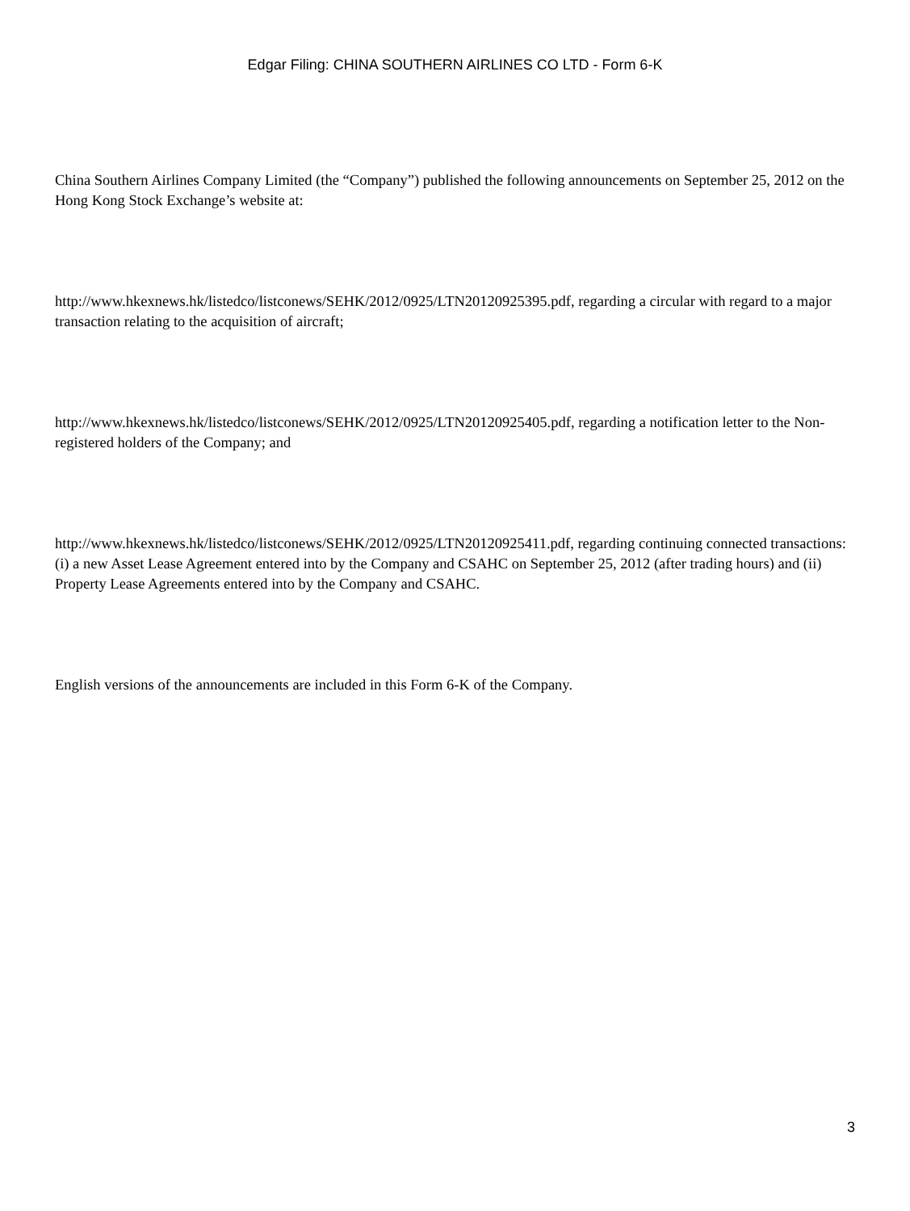Edgar Filing: CHINA SOUTHERN AIRLINES CO LTD - Form 6-K
China Southern Airlines Company Limited (the “Company”) published the following announcements on September 25, 2012 on the Hong Kong Stock Exchange’s website at:
http://www.hkexnews.hk/listedco/listconews/SEHK/2012/0925/LTN20120925395.pdf, regarding a circular with regard to a major transaction relating to the acquisition of aircraft;
http://www.hkexnews.hk/listedco/listconews/SEHK/2012/0925/LTN20120925405.pdf, regarding a notification letter to the Non-registered holders of the Company; and
http://www.hkexnews.hk/listedco/listconews/SEHK/2012/0925/LTN20120925411.pdf, regarding continuing connected transactions: (i) a new Asset Lease Agreement entered into by the Company and CSAHC on September 25, 2012 (after trading hours) and (ii) Property Lease Agreements entered into by the Company and CSAHC.
English versions of the announcements are included in this Form 6-K of the Company.
3